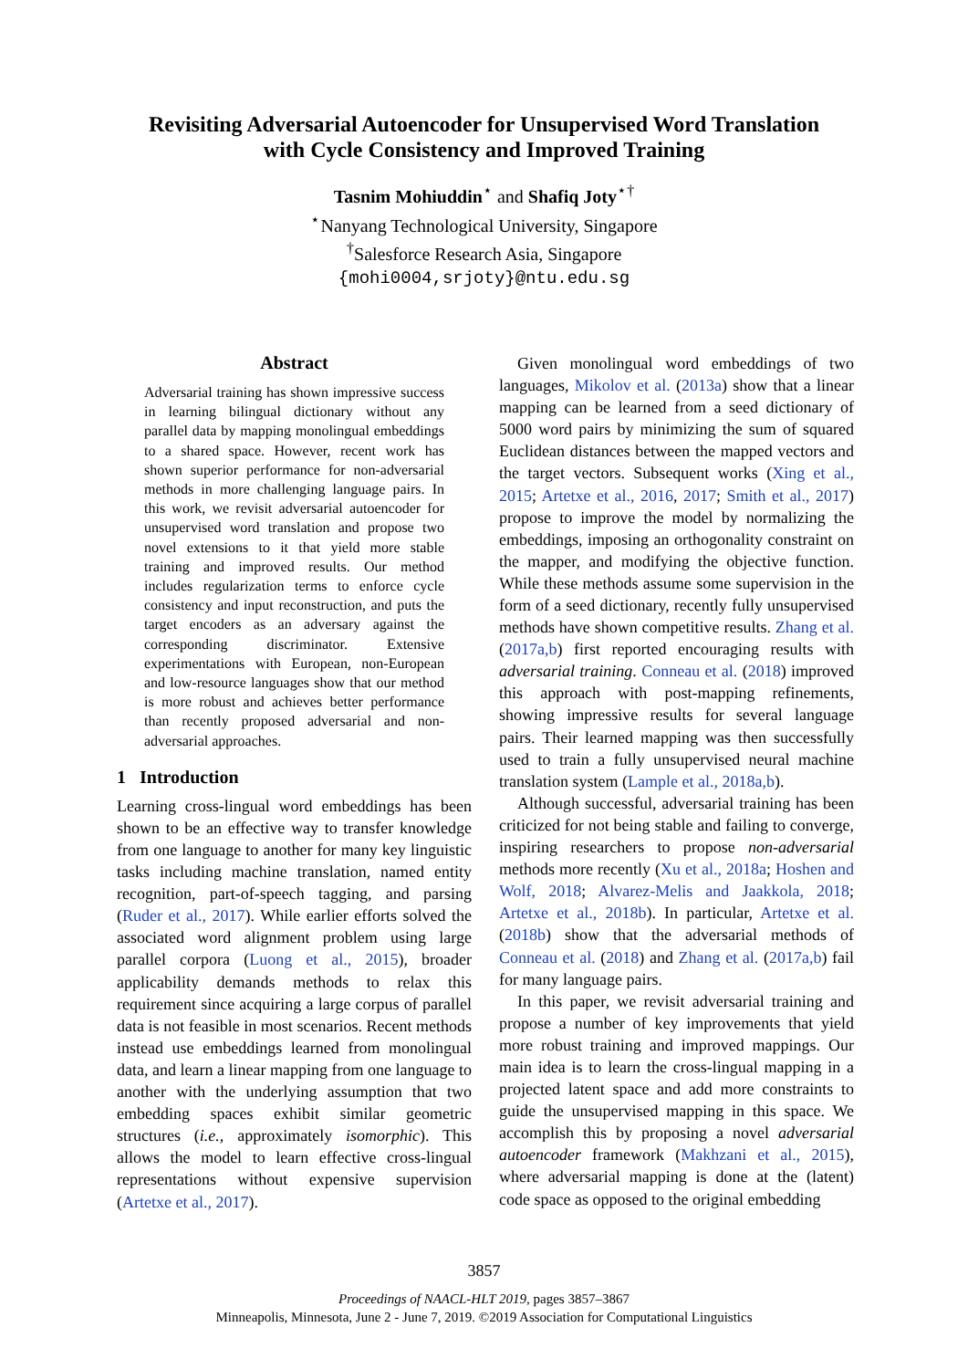Revisiting Adversarial Autoencoder for Unsupervised Word Translation
with Cycle Consistency and Improved Training
Tasnim Mohiuddin<sup>⋆</sup> and Shafiq Joty<sup>⋆†</sup>
<sup>⋆</sup>Nanyang Technological University, Singapore
<sup>†</sup> Salesforce Research Asia, Singapore
{mohi0004,srjoty}@ntu.edu.sg
Abstract
Adversarial training has shown impressive success in learning bilingual dictionary without any parallel data by mapping monolingual embeddings to a shared space. However, recent work has shown superior performance for non-adversarial methods in more challenging language pairs. In this work, we revisit adversarial autoencoder for unsupervised word translation and propose two novel extensions to it that yield more stable training and improved results. Our method includes regularization terms to enforce cycle consistency and input reconstruction, and puts the target encoders as an adversary against the corresponding discriminator. Extensive experimentations with European, non-European and low-resource languages show that our method is more robust and achieves better performance than recently proposed adversarial and non-adversarial approaches.
1 Introduction
Learning cross-lingual word embeddings has been shown to be an effective way to transfer knowledge from one language to another for many key linguistic tasks including machine translation, named entity recognition, part-of-speech tagging, and parsing (Ruder et al., 2017). While earlier efforts solved the associated word alignment problem using large parallel corpora (Luong et al., 2015), broader applicability demands methods to relax this requirement since acquiring a large corpus of parallel data is not feasible in most scenarios. Recent methods instead use embeddings learned from monolingual data, and learn a linear mapping from one language to another with the underlying assumption that two embedding spaces exhibit similar geometric structures (i.e., approximately isomorphic). This allows the model to learn effective cross-lingual representations without expensive supervision (Artetxe et al., 2017).
Given monolingual word embeddings of two languages, Mikolov et al. (2013a) show that a linear mapping can be learned from a seed dictionary of 5000 word pairs by minimizing the sum of squared Euclidean distances between the mapped vectors and the target vectors. Subsequent works (Xing et al., 2015; Artetxe et al., 2016, 2017; Smith et al., 2017) propose to improve the model by normalizing the embeddings, imposing an orthogonality constraint on the mapper, and modifying the objective function. While these methods assume some supervision in the form of a seed dictionary, recently fully unsupervised methods have shown competitive results. Zhang et al. (2017a,b) first reported encouraging results with adversarial training. Conneau et al. (2018) improved this approach with post-mapping refinements, showing impressive results for several language pairs. Their learned mapping was then successfully used to train a fully unsupervised neural machine translation system (Lample et al., 2018a,b).
Although successful, adversarial training has been criticized for not being stable and failing to converge, inspiring researchers to propose non-adversarial methods more recently (Xu et al., 2018a; Hoshen and Wolf, 2018; Alvarez-Melis and Jaakkola, 2018; Artetxe et al., 2018b). In particular, Artetxe et al. (2018b) show that the adversarial methods of Conneau et al. (2018) and Zhang et al. (2017a,b) fail for many language pairs.
In this paper, we revisit adversarial training and propose a number of key improvements that yield more robust training and improved mappings. Our main idea is to learn the cross-lingual mapping in a projected latent space and add more constraints to guide the unsupervised mapping in this space. We accomplish this by proposing a novel adversarial autoencoder framework (Makhzani et al., 2015), where adversarial mapping is done at the (latent) code space as opposed to the original embedding
3857
Proceedings of NAACL-HLT 2019, pages 3857–3867
Minneapolis, Minnesota, June 2 - June 7, 2019. ©2019 Association for Computational Linguistics